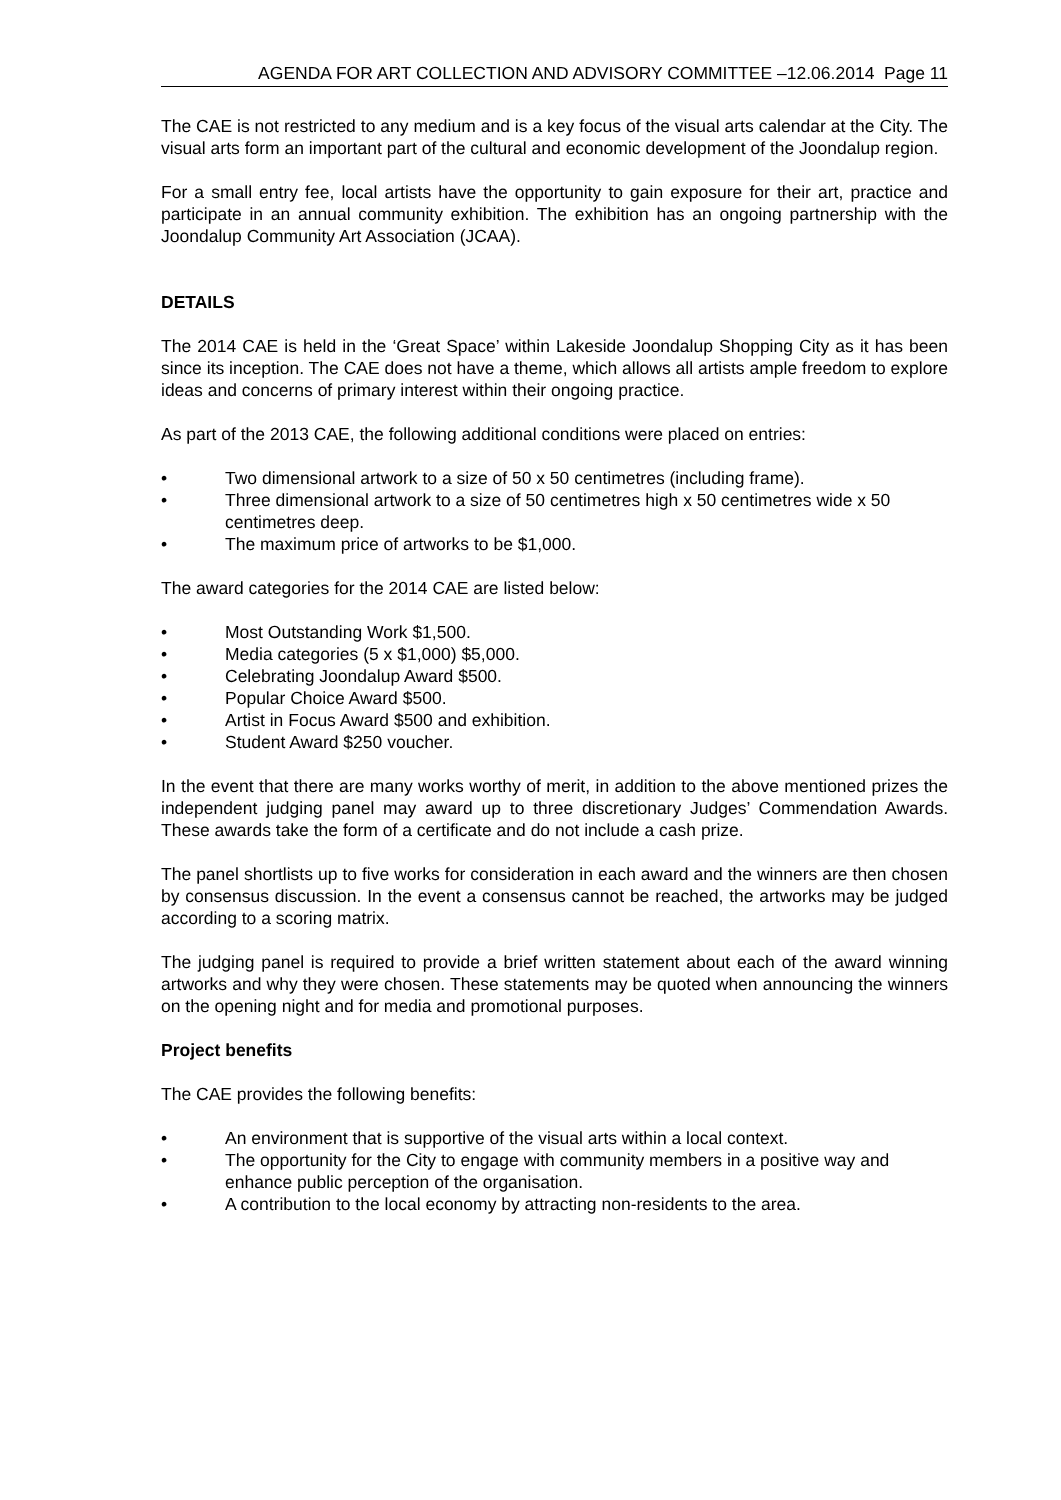AGENDA FOR ART COLLECTION AND ADVISORY COMMITTEE –12.06.2014 Page 11
The CAE is not restricted to any medium and is a key focus of the visual arts calendar at the City. The visual arts form an important part of the cultural and economic development of the Joondalup region.
For a small entry fee, local artists have the opportunity to gain exposure for their art, practice and participate in an annual community exhibition. The exhibition has an ongoing partnership with the Joondalup Community Art Association (JCAA).
DETAILS
The 2014 CAE is held in the ‘Great Space’ within Lakeside Joondalup Shopping City as it has been since its inception. The CAE does not have a theme, which allows all artists ample freedom to explore ideas and concerns of primary interest within their ongoing practice.
As part of the 2013 CAE, the following additional conditions were placed on entries:
• Two dimensional artwork to a size of 50 x 50 centimetres (including frame).
• Three dimensional artwork to a size of 50 centimetres high x 50 centimetres wide x 50 centimetres deep.
• The maximum price of artworks to be $1,000.
The award categories for the 2014 CAE are listed below:
• Most Outstanding Work $1,500.
• Media categories (5 x $1,000) $5,000.
• Celebrating Joondalup Award $500.
• Popular Choice Award $500.
• Artist in Focus Award $500 and exhibition.
• Student Award $250 voucher.
In the event that there are many works worthy of merit, in addition to the above mentioned prizes the independent judging panel may award up to three discretionary Judges’ Commendation Awards. These awards take the form of a certificate and do not include a cash prize.
The panel shortlists up to five works for consideration in each award and the winners are then chosen by consensus discussion. In the event a consensus cannot be reached, the artworks may be judged according to a scoring matrix.
The judging panel is required to provide a brief written statement about each of the award winning artworks and why they were chosen. These statements may be quoted when announcing the winners on the opening night and for media and promotional purposes.
Project benefits
The CAE provides the following benefits:
• An environment that is supportive of the visual arts within a local context.
• The opportunity for the City to engage with community members in a positive way and enhance public perception of the organisation.
• A contribution to the local economy by attracting non-residents to the area.